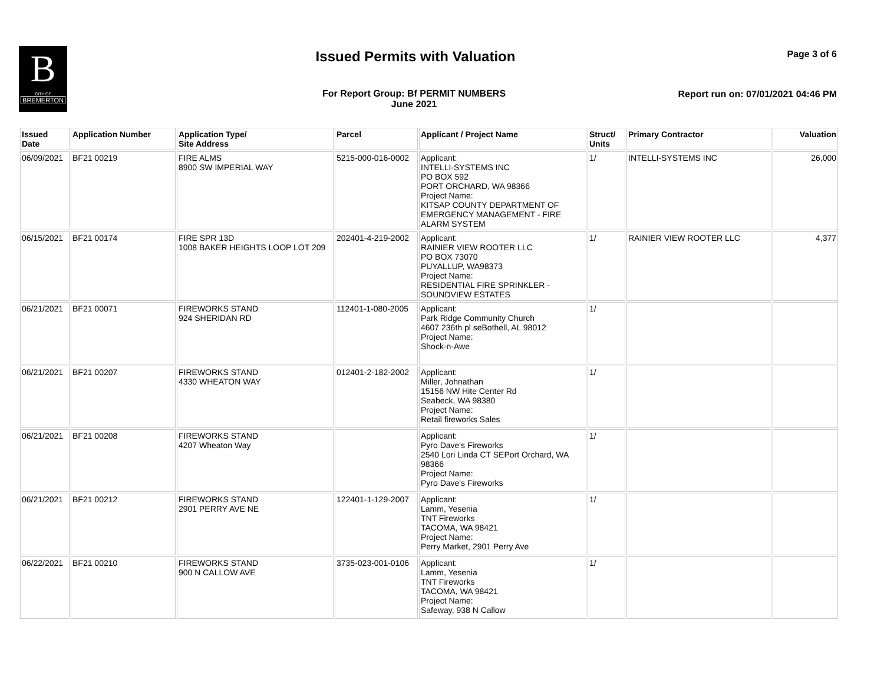B
CITY OF
BREMERTON
Issued Permits with Valuation Page 3 of 6
For Report Group: Bf PERMIT NUMBERS
June 2021
Report run on: 07/01/2021 04:46 PM
| Issued Date | Application Number | Application Type/ Site Address | Parcel | Applicant / Project Name | Struct/ Units | Primary Contractor | Valuation |
| --- | --- | --- | --- | --- | --- | --- | --- |
| 06/09/2021 | BF21 00219 | FIRE ALMS 8900 SW IMPERIAL WAY | 5215-000-016-0002 | Applicant: INTELLI-SYSTEMS INC PO BOX 592 PORT ORCHARD, WA 98366 Project Name: KITSAP COUNTY DEPARTMENT OF EMERGENCY MANAGEMENT - FIRE ALARM SYSTEM | 1/ | INTELLI-SYSTEMS INC | 26,000 |
| 06/15/2021 | BF21 00174 | FIRE SPR 13D 1008 BAKER HEIGHTS LOOP LOT 209 | 202401-4-219-2002 | Applicant: RAINIER VIEW ROOTER LLC PO BOX 73070 PUYALLUP, WA98373 Project Name: RESIDENTIAL FIRE SPRINKLER - SOUNDVIEW ESTATES | 1/ | RAINIER VIEW ROOTER LLC | 4,377 |
| 06/21/2021 | BF21 00071 | FIREWORKS STAND 924 SHERIDAN RD | 112401-1-080-2005 | Applicant: Park Ridge Community Church 4607 236th pl seBothell, AL 98012 Project Name: Shock-n-Awe | 1/ | | |
| 06/21/2021 | BF21 00207 | FIREWORKS STAND 4330 WHEATON WAY | 012401-2-182-2002 | Applicant: Miller, Johnathan 15156 NW Hite Center Rd Seabeck, WA 98380 Project Name: Retail fireworks Sales | 1/ | | |
| 06/21/2021 | BF21 00208 | FIREWORKS STAND 4207 Wheaton Way | | Applicant: Pyro Dave's Fireworks 2540 Lori Linda CT SEPort Orchard, WA 98366 Project Name: Pyro Dave's Fireworks | 1/ | | |
| 06/21/2021 | BF21 00212 | FIREWORKS STAND 2901 PERRY AVE NE | 122401-1-129-2007 | Applicant: Lamm, Yesenia TNT Fireworks TACOMA, WA 98421 Project Name: Perry Market, 2901 Perry Ave | 1/ | | |
| 06/22/2021 | BF21 00210 | FIREWORKS STAND 900 N CALLOW AVE | 3735-023-001-0106 | Applicant: Lamm, Yesenia TNT Fireworks TACOMA, WA 98421 Project Name: Safeway, 938 N Callow | 1/ | | |